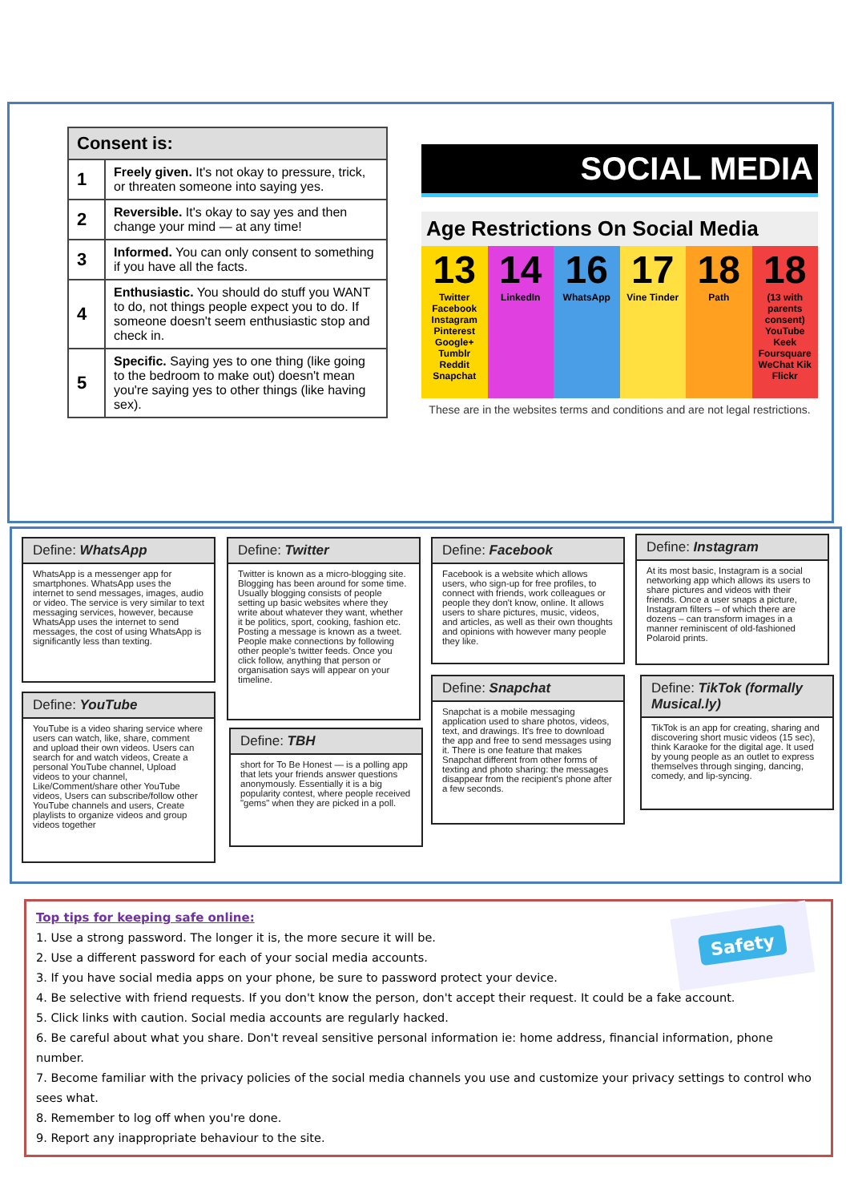| Consent is: | |
| --- | --- |
| 1 | Freely given. It's not okay to pressure, trick, or threaten someone into saying yes. |
| 2 | Reversible. It's okay to say yes and then change your mind — at any time! |
| 3 | Informed. You can only consent to something if you have all the facts. |
| 4 | Enthusiastic. You should do stuff you WANT to do, not things people expect you to do. If someone doesn't seem enthusiastic stop and check in. |
| 5 | Specific. Saying yes to one thing (like going to the bedroom to make out) doesn't mean you're saying yes to other things (like having sex). |
SOCIAL MEDIA
Age Restrictions On Social Media
13
Twitter Facebook Instagram Pinterest Google+ Tumblr Reddit Snapchat
14
LinkedIn
16
WhatsApp
17
Vine Tinder
18
Path
18
(13 with parents consent) YouTube Keek Foursquare WeChat Kik Flickr
These are in the websites terms and conditions and are not legal restrictions.
Define: WhatsApp
WhatsApp is a messenger app for smartphones. WhatsApp uses the internet to send messages, images, audio or video. The service is very similar to text messaging services, however, because WhatsApp uses the internet to send messages, the cost of using WhatsApp is significantly less than texting.
Define: YouTube
YouTube is a video sharing service where users can watch, like, share, comment and upload their own videos. Users can search for and watch videos, Create a personal YouTube channel, Upload videos to your channel, Like/Comment/share other YouTube videos, Users can subscribe/follow other YouTube channels and users, Create playlists to organize videos and group videos together
Define: Twitter
Twitter is known as a micro-blogging site. Blogging has been around for some time. Usually blogging consists of people setting up basic websites where they write about whatever they want, whether it be politics, sport, cooking, fashion etc. Posting a message is known as a tweet. People make connections by following other people's twitter feeds. Once you click follow, anything that person or organisation says will appear on your timeline.
Define: TBH
short for To Be Honest — is a polling app that lets your friends answer questions anonymously. Essentially it is a big popularity contest, where people received "gems" when they are picked in a poll.
Define: Facebook
Facebook is a website which allows users, who sign-up for free profiles, to connect with friends, work colleagues or people they don't know, online. It allows users to share pictures, music, videos, and articles, as well as their own thoughts and opinions with however many people they like.
Define: Snapchat
Snapchat is a mobile messaging application used to share photos, videos, text, and drawings. It's free to download the app and free to send messages using it. There is one feature that makes Snapchat different from other forms of texting and photo sharing: the messages disappear from the recipient's phone after a few seconds.
Define: Instagram
At its most basic, Instagram is a social networking app which allows its users to share pictures and videos with their friends. Once a user snaps a picture, Instagram filters – of which there are dozens – can transform images in a manner reminiscent of old-fashioned Polaroid prints.
Define: TikTok (formally Musical.ly)
TikTok is an app for creating, sharing and discovering short music videos (15 sec), think Karaoke for the digital age. It used by young people as an outlet to express themselves through singing, dancing, comedy, and lip-syncing.
Safety
Top tips for keeping safe online:
1. Use a strong password. The longer it is, the more secure it will be.
2. Use a different password for each of your social media accounts.
3. If you have social media apps on your phone, be sure to password protect your device.
4. Be selective with friend requests. If you don't know the person, don't accept their request. It could be a fake account.
5. Click links with caution. Social media accounts are regularly hacked.
6. Be careful about what you share. Don't reveal sensitive personal information ie: home address, financial information, phone number.
7. Become familiar with the privacy policies of the social media channels you use and customize your privacy settings to control who sees what.
8. Remember to log off when you're done.
9. Report any inappropriate behaviour to the site.